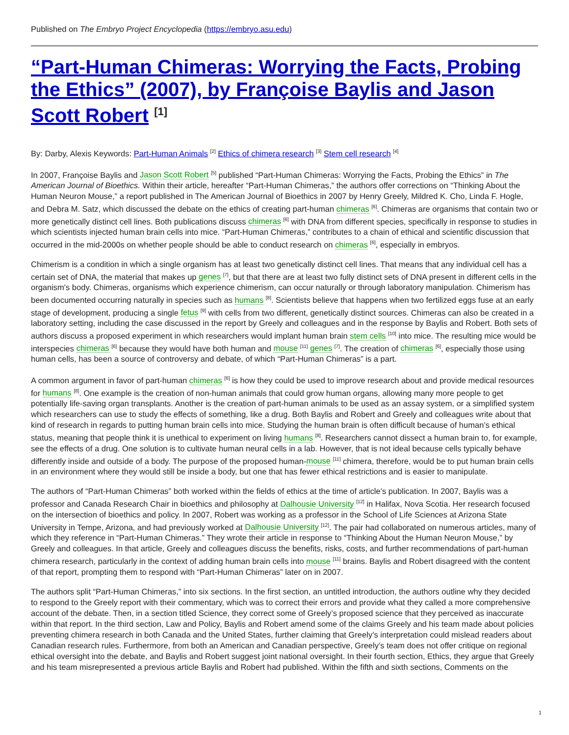Published on The Embryo Project Encyclopedia (https://embryo.asu.edu)
“Part-Human Chimeras: Worrying the Facts, Probing the Ethics” (2007), by Françoise Baylis and Jason Scott Robert <sup>[1]</sup>
By: Darby, Alexis Keywords: Part-Human Animals <sup>[2]</sup> Ethics of chimera research <sup>[3]</sup> Stem cell research <sup>[4]</sup>
In 2007, Françoise Baylis and Jason Scott Robert <sup>[5]</sup> published “Part-Human Chimeras: Worrying the Facts, Probing the Ethics” in The American Journal of Bioethics. Within their article, hereafter “Part-Human Chimeras,” the authors offer corrections on “Thinking About the Human Neuron Mouse,” a report published in The American Journal of Bioethics in 2007 by Henry Greely, Mildred K. Cho, Linda F. Hogle, and Debra M. Satz, which discussed the debate on the ethics of creating part-human chimeras <sup>[6]</sup>. Chimeras are organisms that contain two or more genetically distinct cell lines. Both publications discuss chimeras <sup>[6]</sup> with DNA from different species, specifically in response to studies in which scientists injected human brain cells into mice. “Part-Human Chimeras,” contributes to a chain of ethical and scientific discussion that occurred in the mid-2000s on whether people should be able to conduct research on chimeras <sup>[6]</sup>, especially in embryos.
Chimerism is a condition in which a single organism has at least two genetically distinct cell lines. That means that any individual cell has a certain set of DNA, the material that makes up genes <sup>[7]</sup>, but that there are at least two fully distinct sets of DNA present in different cells in the organism's body. Chimeras, organisms which experience chimerism, can occur naturally or through laboratory manipulation. Chimerism has been documented occurring naturally in species such as humans <sup>[8]</sup>. Scientists believe that happens when two fertilized eggs fuse at an early stage of development, producing a single fetus <sup>[9]</sup> with cells from two different, genetically distinct sources. Chimeras can also be created in a laboratory setting, including the case discussed in the report by Greely and colleagues and in the response by Baylis and Robert. Both sets of authors discuss a proposed experiment in which researchers would implant human brain stem cells <sup>[10]</sup> into mice. The resulting mice would be interspecies chimeras <sup>[6]</sup> because they would have both human and mouse <sup>[11]</sup> genes <sup>[7]</sup>. The creation of chimeras <sup>[6]</sup>, especially those using human cells, has been a source of controversy and debate, of which “Part-Human Chimeras” is a part.
A common argument in favor of part-human chimeras <sup>[6]</sup> is how they could be used to improve research about and provide medical resources for humans <sup>[8]</sup>. One example is the creation of non-human animals that could grow human organs, allowing many more people to get potentially life-saving organ transplants. Another is the creation of part-human animals to be used as an assay system, or a simplified system which researchers can use to study the effects of something, like a drug. Both Baylis and Robert and Greely and colleagues write about that kind of research in regards to putting human brain cells into mice. Studying the human brain is often difficult because of human’s ethical status, meaning that people think it is unethical to experiment on living humans <sup>[8]</sup>. Researchers cannot dissect a human brain to, for example, see the effects of a drug. One solution is to cultivate human neural cells in a lab. However, that is not ideal because cells typically behave differently inside and outside of a body. The purpose of the proposed human-mouse <sup>[11]</sup> chimera, therefore, would be to put human brain cells in an environment where they would still be inside a body, but one that has fewer ethical restrictions and is easier to manipulate.
The authors of “Part-Human Chimeras” both worked within the fields of ethics at the time of article’s publication. In 2007, Baylis was a professor and Canada Research Chair in bioethics and philosophy at Dalhousie University <sup>[12]</sup> in Halifax, Nova Scotia. Her research focused on the intersection of bioethics and policy. In 2007, Robert was working as a professor in the School of Life Sciences at Arizona State University in Tempe, Arizona, and had previously worked at Dalhousie University <sup>[12]</sup>. The pair had collaborated on numerous articles, many of which they reference in “Part-Human Chimeras.” They wrote their article in response to “Thinking About the Human Neuron Mouse,” by Greely and colleagues. In that article, Greely and colleagues discuss the benefits, risks, costs, and further recommendations of part-human chimera research, particularly in the context of adding human brain cells into mouse <sup>[11]</sup> brains. Baylis and Robert disagreed with the content of that report, prompting them to respond with “Part-Human Chimeras” later on in 2007.
The authors split “Part-Human Chimeras,” into six sections. In the first section, an untitled introduction, the authors outline why they decided to respond to the Greely report with their commentary, which was to correct their errors and provide what they called a more comprehensive account of the debate. Then, in a section titled Science, they correct some of Greely’s proposed science that they perceived as inaccurate within that report. In the third section, Law and Policy, Baylis and Robert amend some of the claims Greely and his team made about policies preventing chimera research in both Canada and the United States, further claiming that Greely’s interpretation could mislead readers about Canadian research rules. Furthermore, from both an American and Canadian perspective, Greely’s team does not offer critique on regional ethical oversight into the debate, and Baylis and Robert suggest joint national oversight. In their fourth section, Ethics, they argue that Greely and his team misrepresented a previous article Baylis and Robert had published. Within the fifth and sixth sections, Comments on the
1